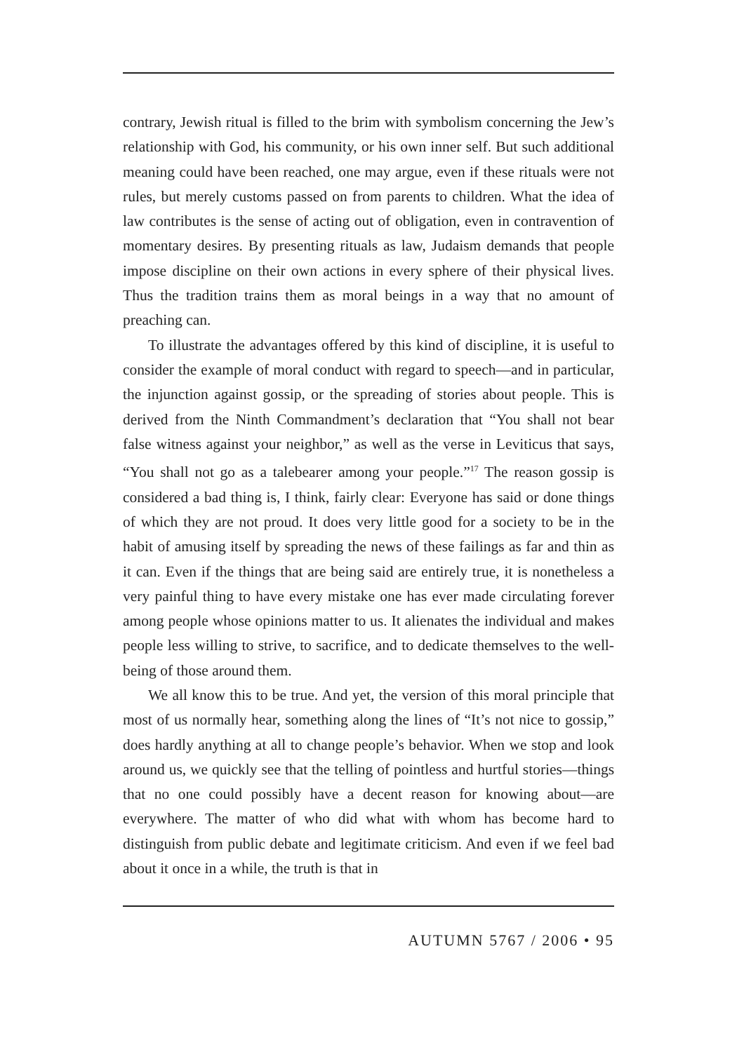contrary, Jewish ritual is filled to the brim with symbolism concerning the Jew’s relationship with God, his community, or his own inner self. But such additional meaning could have been reached, one may argue, even if these rituals were not rules, but merely customs passed on from parents to children. What the idea of law contributes is the sense of acting out of obligation, even in contravention of momentary desires. By presenting rituals as law, Judaism demands that people impose discipline on their own actions in every sphere of their physical lives. Thus the tradition trains them as moral beings in a way that no amount of preaching can.
To illustrate the advantages offered by this kind of discipline, it is useful to consider the example of moral conduct with regard to speech—and in particular, the injunction against gossip, or the spreading of stories about people. This is derived from the Ninth Commandment’s declaration that “You shall not bear false witness against your neighbor,” as well as the verse in Leviticus that says, “You shall not go as a talebearer among your people.”<sup>17</sup> The reason gossip is considered a bad thing is, I think, fairly clear: Everyone has said or done things of which they are not proud. It does very little good for a society to be in the habit of amusing itself by spreading the news of these failings as far and thin as it can. Even if the things that are being said are entirely true, it is nonetheless a very painful thing to have every mistake one has ever made circulating forever among people whose opinions matter to us. It alienates the individual and makes people less willing to strive, to sacrifice, and to dedicate themselves to the well-being of those around them.
We all know this to be true. And yet, the version of this moral principle that most of us normally hear, something along the lines of “It’s not nice to gossip,” does hardly anything at all to change people’s behavior. When we stop and look around us, we quickly see that the telling of pointless and hurtful stories—things that no one could possibly have a decent reason for knowing about—are everywhere. The matter of who did what with whom has become hard to distinguish from public debate and legitimate criticism. And even if we feel bad about it once in a while, the truth is that in
AUTUMN 5767 / 2006 • 95